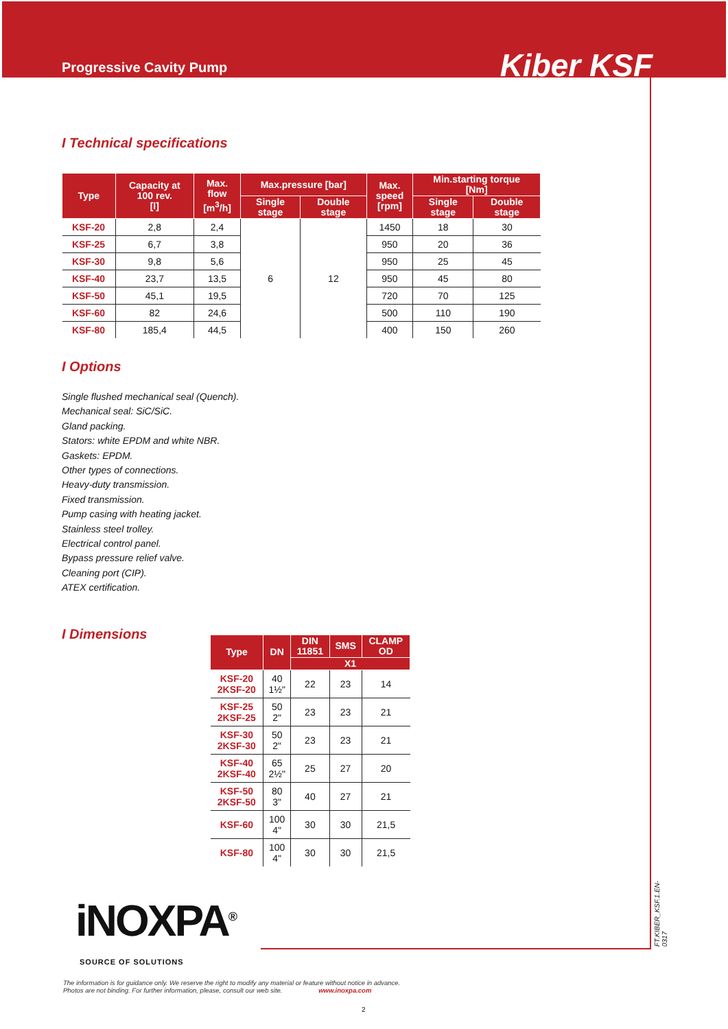Progressive Cavity Pump
Kiber KSF
I Technical specifications
| Type | Capacity at 100 rev. [l] | Max. flow [m<sup>3</sup>/h] | Max.pressure [bar] | | Max. speed [rpm] | Min.starting torque [Nm] | |
| --- | --- | --- | --- | --- | --- | --- | --- |
| | | | Single stage | Double stage | | Single stage | Double stage |
| KSF-20 | 2,8 | 2,4 | 6 | 12 | 1450 | 18 | 30 |
| KSF-25 | 6,7 | 3,8 | | | 950 | 20 | 36 |
| KSF-30 | 9,8 | 5,6 | | | 950 | 25 | 45 |
| KSF-40 | 23,7 | 13,5 | | | 950 | 45 | 80 |
| KSF-50 | 45,1 | 19,5 | | | 720 | 70 | 125 |
| KSF-60 | 82 | 24,6 | | | 500 | 110 | 190 |
| KSF-80 | 185,4 | 44,5 | | | 400 | 150 | 260 |
I Options
Single flushed mechanical seal (Quench).
Mechanical seal: SiC/SiC.
Gland packing.
Stators: white EPDM and white NBR.
Gaskets: EPDM.
Other types of connections.
Heavy-duty transmission.
Fixed transmission.
Pump casing with heating jacket.
Stainless steel trolley.
Electrical control panel.
Bypass pressure relief valve.
Cleaning port (CIP).
ATEX certification.
I Dimensions
| Type | DN | DIN 11851 | SMS | CLAMP OD |
| --- | --- | --- | --- | --- |
| | | X1 | | |
| KSF-20 2KSF-20 | 40 1½" | 22 | 23 | 14 |
| KSF-25 2KSF-25 | 50 2" | 23 | 23 | 21 |
| KSF-30 2KSF-30 | 50 2" | 23 | 23 | 21 |
| KSF-40 2KSF-40 | 65 2½" | 25 | 27 | 20 |
| KSF-50 2KSF-50 | 80 3" | 40 | 27 | 21 |
| KSF-60 | 100 4" | 30 | 30 | 21,5 |
| KSF-80 | 100 4" | 30 | 30 | 21,5 |
iNOXPA<sup>®</sup>
SOURCE OF SOLUTIONS
FT.KIBER_KSF.1.EN-0317
The information is for guidance only. We reserve the right to modify any material or feature without notice in advance.
Photos are not binding. For further information, please, consult our web site. www.inoxpa.com
2